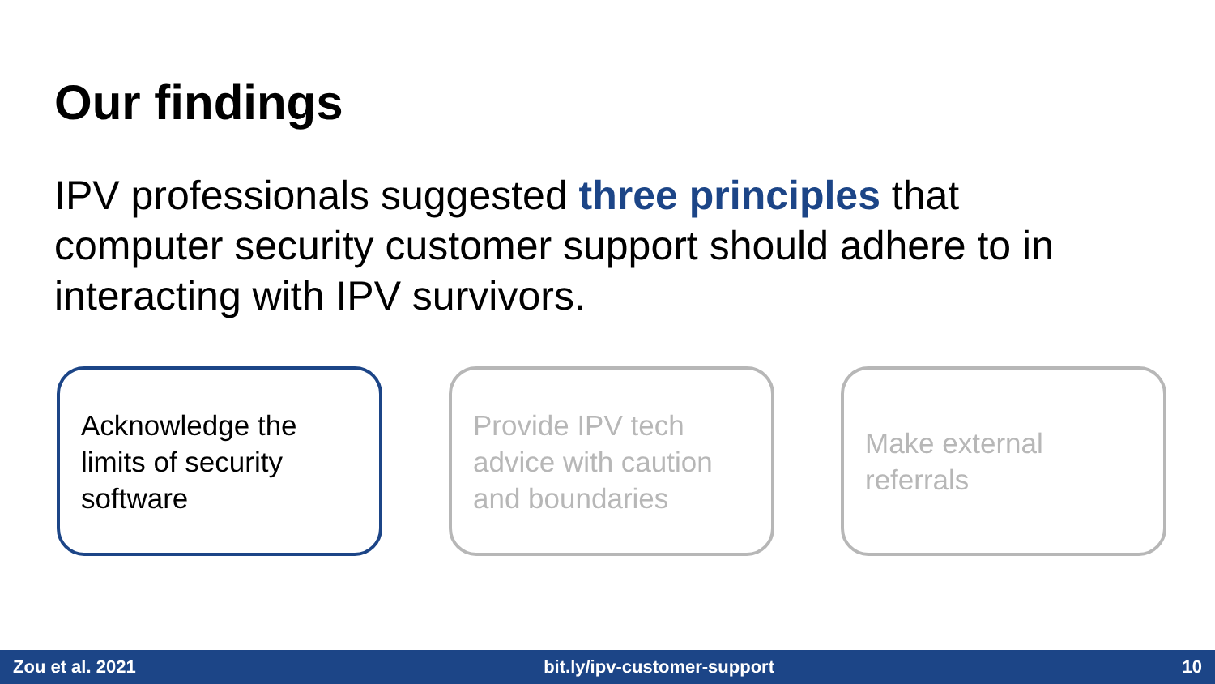Our findings
IPV professionals suggested three principles that computer security customer support should adhere to in interacting with IPV survivors.
Acknowledge the limits of security software
Provide IPV tech advice with caution and boundaries
Make external referrals
Zou et al. 2021 bit.ly/ipv-customer-support 10